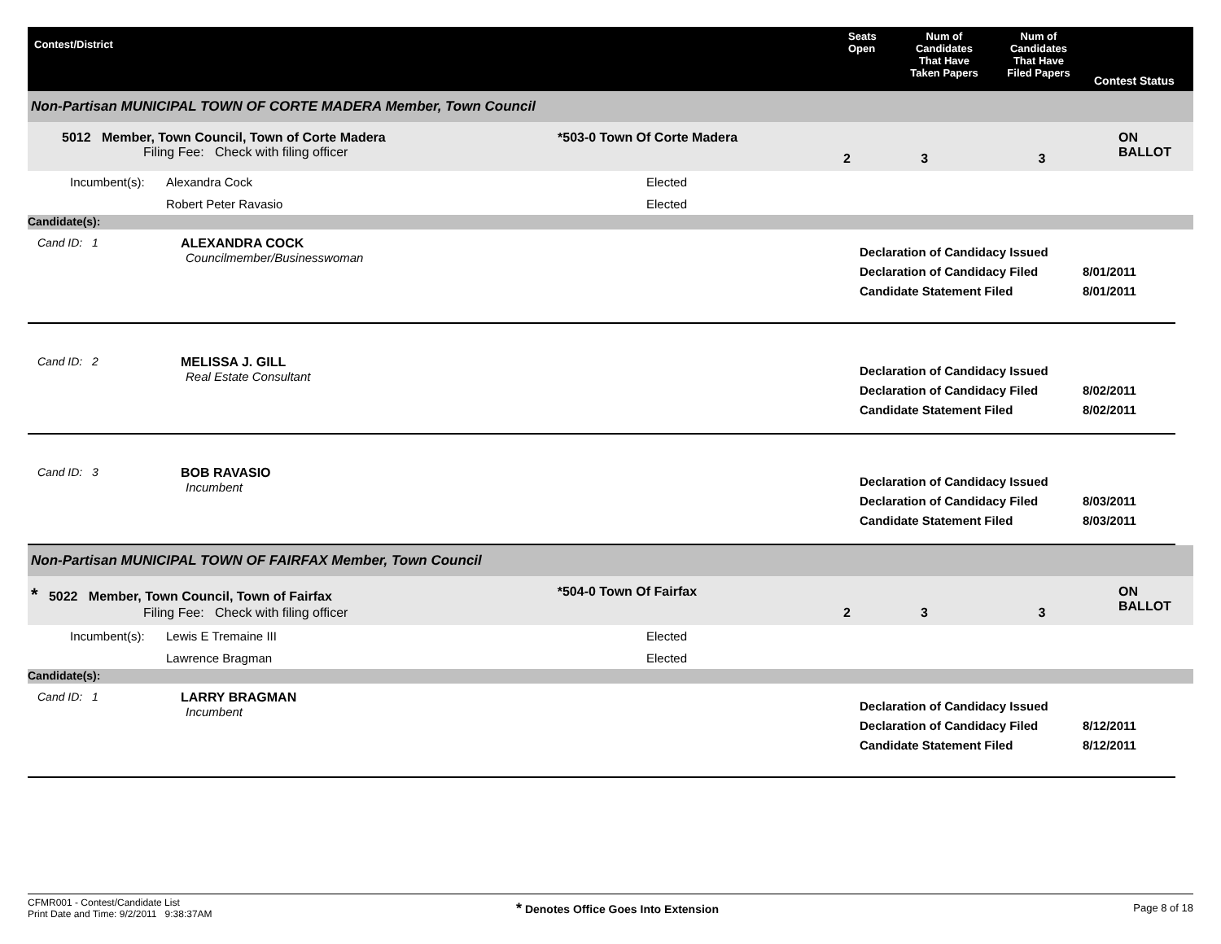Contest/District
Seats
Open
Num of
Candidates
That Have
Taken Papers
Num of
Candidates
That Have
Filed Papers
Contest Status
Non-Partisan MUNICIPAL TOWN OF CORTE MADERA Member, Town Council
5012 Member, Town Council, Town of Corte Madera
Filing Fee: Check with filing officer
*503-0 Town Of Corte Madera
2 3 3
ON BALLOT
Incumbent(s): Alexandra Cock Elected
Robert Peter Ravasio Elected
Candidate(s):
Cand ID: 1 ALEXANDRA COCK
Councilmember/Businesswoman
Declaration of Candidacy Issued
Declaration of Candidacy Filed
Candidate Statement Filed
8/01/2011
8/01/2011
Cand ID: 2 MELISSA J. GILL
Real Estate Consultant
Declaration of Candidacy Issued
Declaration of Candidacy Filed
Candidate Statement Filed
8/02/2011
8/02/2011
Cand ID: 3 BOB RAVASIO
Incumbent
Declaration of Candidacy Issued
Declaration of Candidacy Filed
Candidate Statement Filed
8/03/2011
8/03/2011
Non-Partisan MUNICIPAL TOWN OF FAIRFAX Member, Town Council
* 5022 Member, Town Council, Town of Fairfax
Filing Fee: Check with filing officer
*504-0 Town Of Fairfax
2 3 3
ON BALLOT
Incumbent(s): Lewis E Tremaine III Elected
Lawrence Bragman Elected
Candidate(s):
Cand ID: 1 LARRY BRAGMAN
Incumbent
Declaration of Candidacy Issued
Declaration of Candidacy Filed
Candidate Statement Filed
8/12/2011
8/12/2011
CFMR001 - Contest/Candidate List
Print Date and Time: 9/2/2011 9:38:37AM
* Denotes Office Goes Into Extension Page 8 of 18